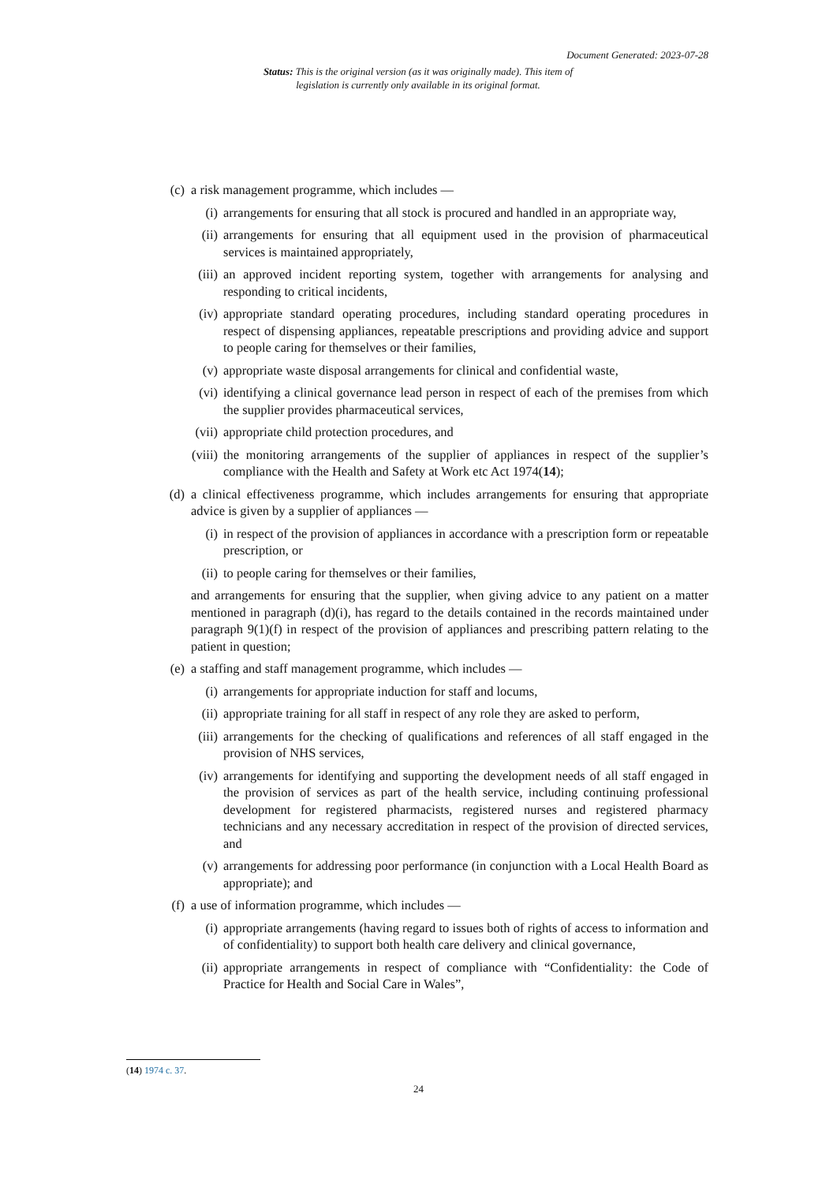Document Generated: 2023-07-28
Status: This is the original version (as it was originally made). This item of legislation is currently only available in its original format.
(c) a risk management programme, which includes —
(i) arrangements for ensuring that all stock is procured and handled in an appropriate way,
(ii) arrangements for ensuring that all equipment used in the provision of pharmaceutical services is maintained appropriately,
(iii) an approved incident reporting system, together with arrangements for analysing and responding to critical incidents,
(iv) appropriate standard operating procedures, including standard operating procedures in respect of dispensing appliances, repeatable prescriptions and providing advice and support to people caring for themselves or their families,
(v) appropriate waste disposal arrangements for clinical and confidential waste,
(vi) identifying a clinical governance lead person in respect of each of the premises from which the supplier provides pharmaceutical services,
(vii) appropriate child protection procedures, and
(viii) the monitoring arrangements of the supplier of appliances in respect of the supplier’s compliance with the Health and Safety at Work etc Act 1974(14);
(d) a clinical effectiveness programme, which includes arrangements for ensuring that appropriate advice is given by a supplier of appliances —
(i) in respect of the provision of appliances in accordance with a prescription form or repeatable prescription, or
(ii) to people caring for themselves or their families,
and arrangements for ensuring that the supplier, when giving advice to any patient on a matter mentioned in paragraph (d)(i), has regard to the details contained in the records maintained under paragraph 9(1)(f) in respect of the provision of appliances and prescribing pattern relating to the patient in question;
(e) a staffing and staff management programme, which includes —
(i) arrangements for appropriate induction for staff and locums,
(ii) appropriate training for all staff in respect of any role they are asked to perform,
(iii) arrangements for the checking of qualifications and references of all staff engaged in the provision of NHS services,
(iv) arrangements for identifying and supporting the development needs of all staff engaged in the provision of services as part of the health service, including continuing professional development for registered pharmacists, registered nurses and registered pharmacy technicians and any necessary accreditation in respect of the provision of directed services, and
(v) arrangements for addressing poor performance (in conjunction with a Local Health Board as appropriate); and
(f) a use of information programme, which includes —
(i) appropriate arrangements (having regard to issues both of rights of access to information and of confidentiality) to support both health care delivery and clinical governance,
(ii) appropriate arrangements in respect of compliance with “Confidentiality: the Code of Practice for Health and Social Care in Wales”,
(14) 1974 c. 37.
24